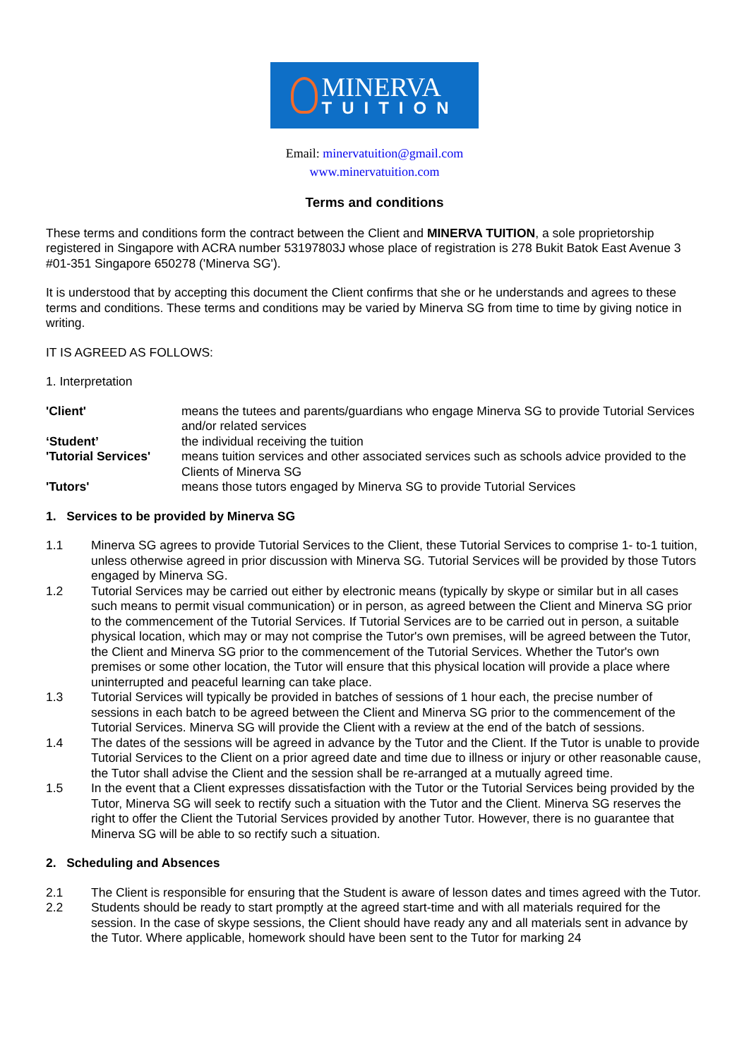MINERVA
TUITION
Email: minervatuition@gmail.com
www.minervatuition.com
Terms and conditions
These terms and conditions form the contract between the Client and MINERVA TUITION, a sole proprietorship registered in Singapore with ACRA number 53197803J whose place of registration is 278 Bukit Batok East Avenue 3 #01-351 Singapore 650278 ('Minerva SG').
It is understood that by accepting this document the Client confirms that she or he understands and agrees to these terms and conditions. These terms and conditions may be varied by Minerva SG from time to time by giving notice in writing.
IT IS AGREED AS FOLLOWS:
1. Interpretation
'Client'
means the tutees and parents/guardians who engage Minerva SG to provide Tutorial Services and/or related services
‘Student’
the individual receiving the tuition
'Tutorial Services'
means tuition services and other associated services such as schools advice provided to the Clients of Minerva SG
'Tutors'
means those tutors engaged by Minerva SG to provide Tutorial Services
1. Services to be provided by Minerva SG
1.1
Minerva SG agrees to provide Tutorial Services to the Client, these Tutorial Services to comprise 1- to-1 tuition, unless otherwise agreed in prior discussion with Minerva SG. Tutorial Services will be provided by those Tutors engaged by Minerva SG.
1.2
Tutorial Services may be carried out either by electronic means (typically by skype or similar but in all cases such means to permit visual communication) or in person, as agreed between the Client and Minerva SG prior to the commencement of the Tutorial Services. If Tutorial Services are to be carried out in person, a suitable physical location, which may or may not comprise the Tutor's own premises, will be agreed between the Tutor, the Client and Minerva SG prior to the commencement of the Tutorial Services. Whether the Tutor's own premises or some other location, the Tutor will ensure that this physical location will provide a place where uninterrupted and peaceful learning can take place.
1.3
Tutorial Services will typically be provided in batches of sessions of 1 hour each, the precise number of sessions in each batch to be agreed between the Client and Minerva SG prior to the commencement of the Tutorial Services. Minerva SG will provide the Client with a review at the end of the batch of sessions.
1.4
The dates of the sessions will be agreed in advance by the Tutor and the Client. If the Tutor is unable to provide Tutorial Services to the Client on a prior agreed date and time due to illness or injury or other reasonable cause, the Tutor shall advise the Client and the session shall be re-arranged at a mutually agreed time.
1.5
In the event that a Client expresses dissatisfaction with the Tutor or the Tutorial Services being provided by the Tutor, Minerva SG will seek to rectify such a situation with the Tutor and the Client. Minerva SG reserves the right to offer the Client the Tutorial Services provided by another Tutor. However, there is no guarantee that Minerva SG will be able to so rectify such a situation.
2. Scheduling and Absences
2.1
The Client is responsible for ensuring that the Student is aware of lesson dates and times agreed with the Tutor.
2.2
Students should be ready to start promptly at the agreed start-time and with all materials required for the session. In the case of skype sessions, the Client should have ready any and all materials sent in advance by the Tutor. Where applicable, homework should have been sent to the Tutor for marking 24